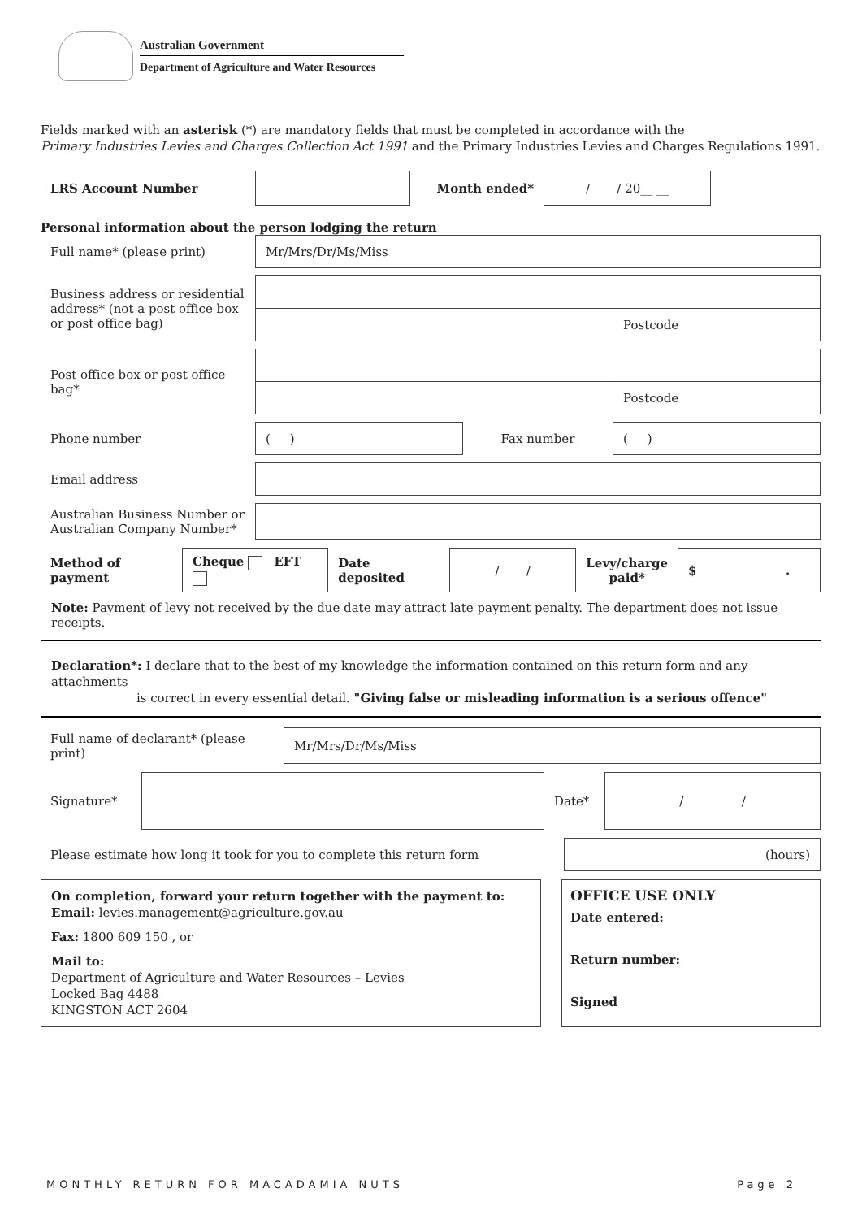Australian Government
Department of Agriculture and Water Resources
Fields marked with an asterisk (*) are mandatory fields that must be completed in accordance with the
Primary Industries Levies and Charges Collection Act 1991 and the Primary Industries Levies and Charges Regulations 1991.
| LRS Account Number | | Month ended* | / / 20__ __ | |
Personal information about the person lodging the return
| Full name* (please print) | Mr/Mrs/Dr/Ms/Miss | | |
| Business address or residential address* (not a post office box or post office bag) | | | |
| | | | Postcode |
| Post office box or post office bag* | | | |
| | | | Postcode |
| Phone number | ( ) | Fax number | ( ) |
| Email address | | | |
| Australian Business Number or Australian Company Number* | | | |
| Method of payment | Cheque EFT | Date deposited | / / | Levy/charge paid* | $ . |
Note: Payment of levy not received by the due date may attract late payment penalty. The department does not issue receipts.
Declaration*: I declare that to the best of my knowledge the information contained on this return form and any attachments
is correct in every essential detail. "Giving false or misleading information is a serious offence"
| Full name of declarant* (please print) | Mr/Mrs/Dr/Ms/Miss |
| Signature* | | Date* | / / |
| Please estimate how long it took for you to complete this return form | (hours) |
| On completion, forward your return together with the payment to: Email: levies.management@agriculture.gov.au Fax: 1800 609 150 , or Mail to: Department of Agriculture and Water Resources – Levies Locked Bag 4488 KINGSTON ACT 2604 | | OFFICE USE ONLY Date entered: Return number: Signed |
MONTHLY RETURN FOR MACADAMIA NUTS Page 2